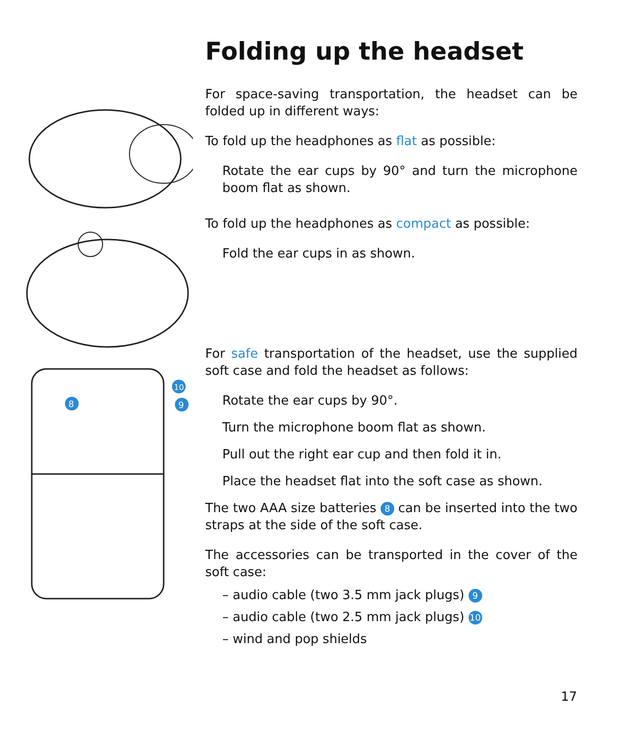8
10
9
Folding up the headset
For space-saving transportation, the headset can be folded up in different ways:
To fold up the headphones as flat as possible:
Rotate the ear cups by 90° and turn the microphone boom flat as shown.
To fold up the headphones as compact as possible:
Fold the ear cups in as shown.
For safe transportation of the headset, use the supplied soft case and fold the headset as follows:
Rotate the ear cups by 90°.
Turn the microphone boom flat as shown.
Pull out the right ear cup and then fold it in.
Place the headset flat into the soft case as shown.
The two AAA size batteries 8 can be inserted into the two straps at the side of the soft case.
The accessories can be transported in the cover of the soft case:
– audio cable (two 3.5 mm jack plugs) 9
– audio cable (two 2.5 mm jack plugs) 10
– wind and pop shields
17